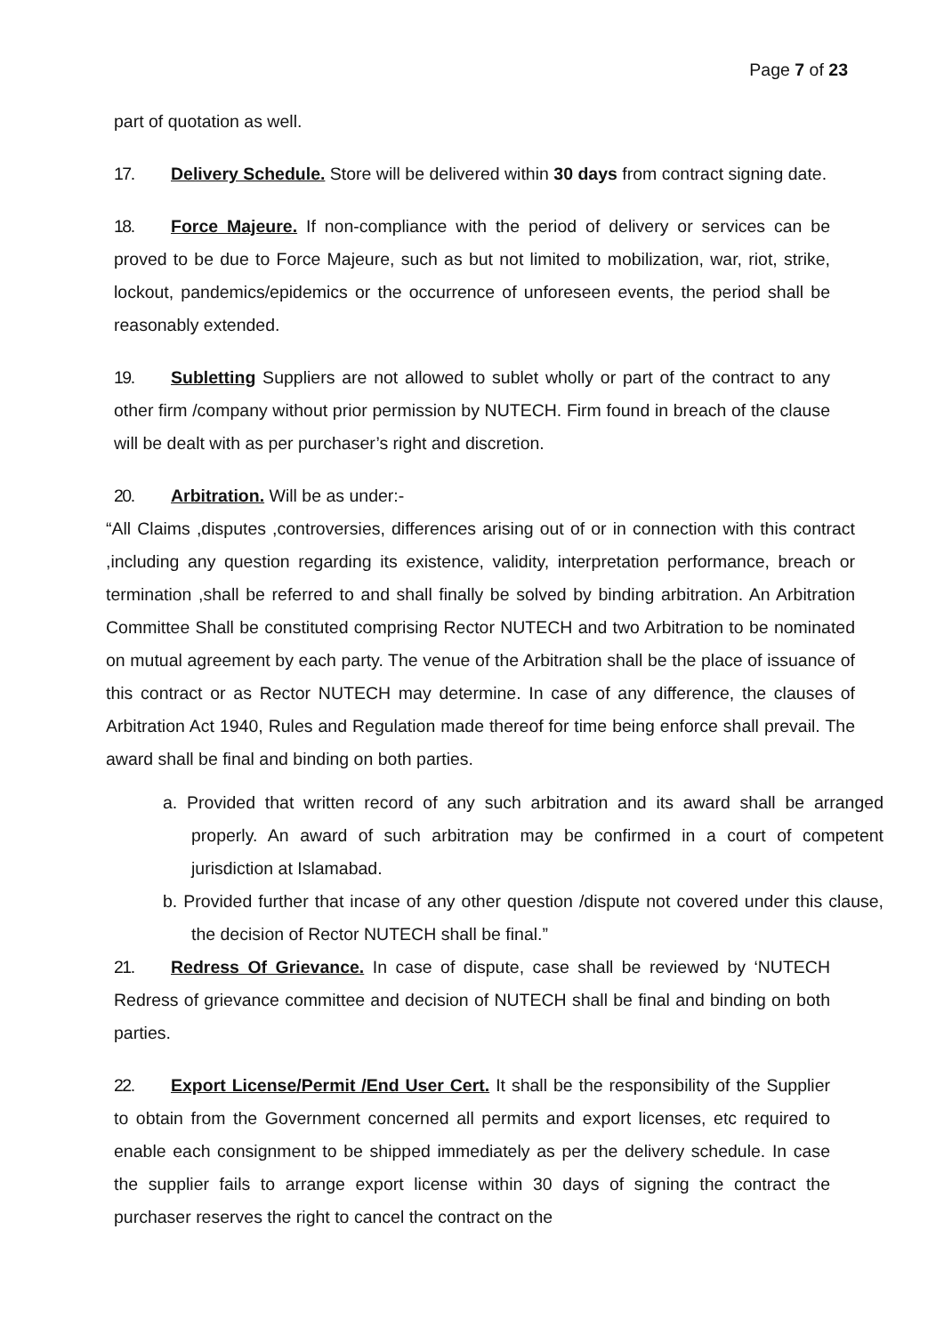Page 7 of 23
part of quotation as well.
17. Delivery Schedule. Store will be delivered within 30 days from contract signing date.
18. Force Majeure. If non-compliance with the period of delivery or services can be proved to be due to Force Majeure, such as but not limited to mobilization, war, riot, strike, lockout, pandemics/epidemics or the occurrence of unforeseen events, the period shall be reasonably extended.
19. Subletting Suppliers are not allowed to sublet wholly or part of the contract to any other firm /company without prior permission by NUTECH. Firm found in breach of the clause will be dealt with as per purchaser’s right and discretion.
20. Arbitration. Will be as under:-
“All Claims ,disputes ,controversies, differences arising out of or in connection with this contract ,including any question regarding its existence, validity, interpretation performance, breach or termination ,shall be referred to and shall finally be solved by binding arbitration. An Arbitration Committee Shall be constituted comprising Rector NUTECH and two Arbitration to be nominated on mutual agreement by each party. The venue of the Arbitration shall be the place of issuance of this contract or as Rector NUTECH may determine. In case of any difference, the clauses of Arbitration Act 1940, Rules and Regulation made thereof for time being enforce shall prevail. The award shall be final and binding on both parties.
a. Provided that written record of any such arbitration and its award shall be arranged properly. An award of such arbitration may be confirmed in a court of competent jurisdiction at Islamabad.
b. Provided further that incase of any other question /dispute not covered under this clause, the decision of Rector NUTECH shall be final.”
21. Redress Of Grievance. In case of dispute, case shall be reviewed by ‘NUTECH Redress of grievance committee and decision of NUTECH shall be final and binding on both parties.
22. Export License/Permit /End User Cert. It shall be the responsibility of the Supplier to obtain from the Government concerned all permits and export licenses, etc required to enable each consignment to be shipped immediately as per the delivery schedule. In case the supplier fails to arrange export license within 30 days of signing the contract the purchaser reserves the right to cancel the contract on the